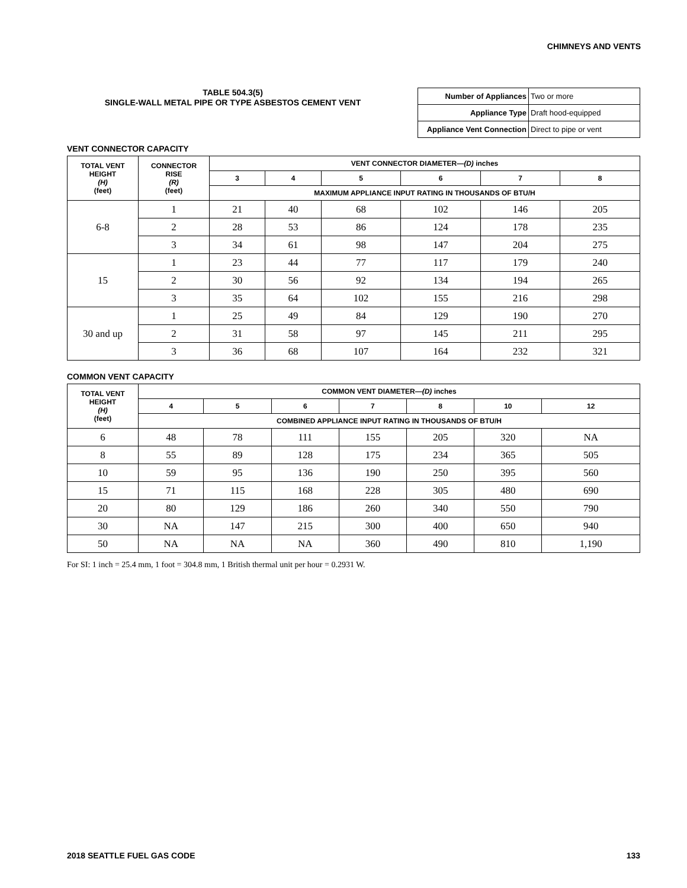CHIMNEYS AND VENTS
TABLE 504.3(5)
SINGLE-WALL METAL PIPE OR TYPE ASBESTOS CEMENT VENT
| Number of Appliances | Two or more |
| Appliance Type | Draft hood-equipped |
| Appliance Vent Connection | Direct to pipe or vent |
VENT CONNECTOR CAPACITY
| TOTAL VENT HEIGHT (H) (feet) | CONNECTOR RISE (R) (feet) | VENT CONNECTOR DIAMETER— (D) inches | | | | | |
| --- | --- | --- | --- | --- | --- | --- | --- |
| | | 3 | 4 | 5 | 6 | 7 | 8 |
| | | MAXIMUM APPLIANCE INPUT RATING IN THOUSANDS OF BTU/H | | | | | |
| 6-8 | 1 | 21 | 40 | 68 | 102 | 146 | 205 |
| | 2 | 28 | 53 | 86 | 124 | 178 | 235 |
| | 3 | 34 | 61 | 98 | 147 | 204 | 275 |
| 15 | 1 | 23 | 44 | 77 | 117 | 179 | 240 |
| | 2 | 30 | 56 | 92 | 134 | 194 | 265 |
| | 3 | 35 | 64 | 102 | 155 | 216 | 298 |
| 30 and up | 1 | 25 | 49 | 84 | 129 | 190 | 270 |
| | 2 | 31 | 58 | 97 | 145 | 211 | 295 |
| | 3 | 36 | 68 | 107 | 164 | 232 | 321 |
COMMON VENT CAPACITY
| TOTAL VENT HEIGHT (H) (feet) | COMMON VENT DIAMETER— (D) inches | | | | | | |
| --- | --- | --- | --- | --- | --- | --- | --- |
| | 4 | 5 | 6 | 7 | 8 | 10 | 12 |
| | COMBINED APPLIANCE INPUT RATING IN THOUSANDS OF BTU/H | | | | | | |
| 6 | 48 | 78 | 111 | 155 | 205 | 320 | NA |
| 8 | 55 | 89 | 128 | 175 | 234 | 365 | 505 |
| 10 | 59 | 95 | 136 | 190 | 250 | 395 | 560 |
| 15 | 71 | 115 | 168 | 228 | 305 | 480 | 690 |
| 20 | 80 | 129 | 186 | 260 | 340 | 550 | 790 |
| 30 | NA | 147 | 215 | 300 | 400 | 650 | 940 |
| 50 | NA | NA | NA | 360 | 490 | 810 | 1,190 |
For SI: 1 inch = 25.4 mm, 1 foot = 304.8 mm, 1 British thermal unit per hour = 0.2931 W.
2018 SEATTLE FUEL GAS CODE 133